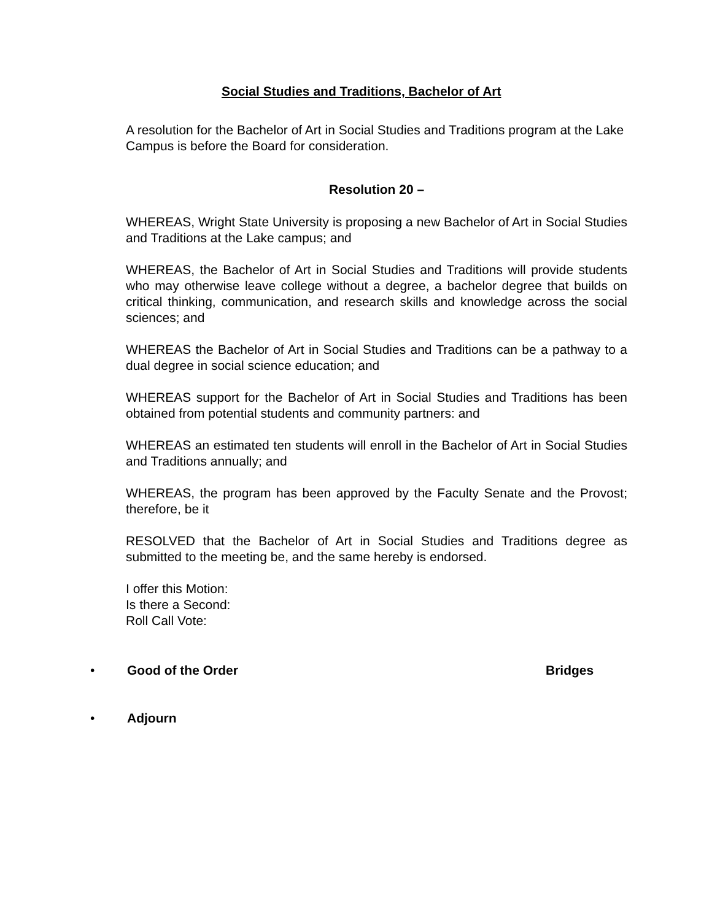Social Studies and Traditions, Bachelor of Art
A resolution for the Bachelor of Art in Social Studies and Traditions program at the Lake Campus is before the Board for consideration.
Resolution 20 –
WHEREAS, Wright State University is proposing a new Bachelor of Art in Social Studies and Traditions at the Lake campus; and
WHEREAS, the Bachelor of Art in Social Studies and Traditions will provide students who may otherwise leave college without a degree, a bachelor degree that builds on critical thinking, communication, and research skills and knowledge across the social sciences; and
WHEREAS the Bachelor of Art in Social Studies and Traditions can be a pathway to a dual degree in social science education; and
WHEREAS support for the Bachelor of Art in Social Studies and Traditions has been obtained from potential students and community partners: and
WHEREAS an estimated ten students will enroll in the Bachelor of Art in Social Studies and Traditions annually; and
WHEREAS, the program has been approved by the Faculty Senate and the Provost; therefore, be it
RESOLVED that the Bachelor of Art in Social Studies and Traditions degree as submitted to the meeting be, and the same hereby is endorsed.
I offer this Motion:
Is there a Second:
Roll Call Vote:
• Good of the Order Bridges
• Adjourn